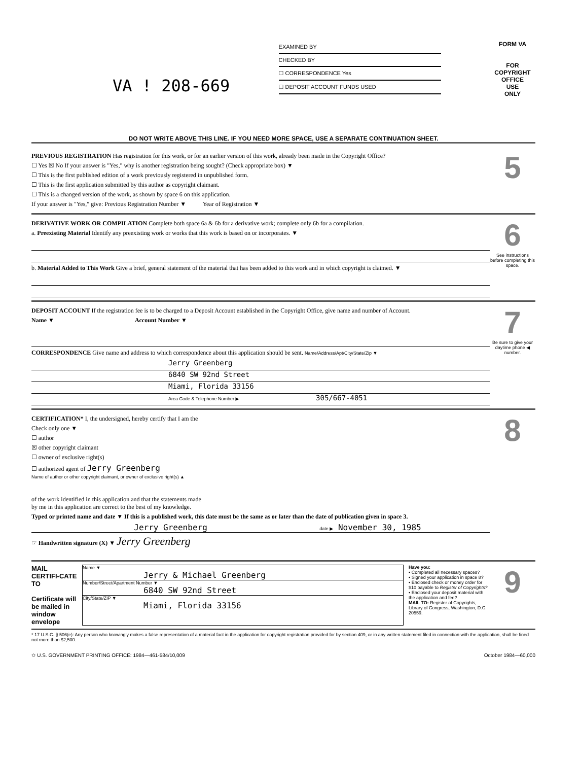VA ! 208-669
EXAMINED BY
CHECKED BY
☐ CORRESPONDENCE Yes
☐ DEPOSIT ACCOUNT FUNDS USED
FORM VA
FOR
COPYRIGHT
OFFICE
USE
ONLY
DO NOT WRITE ABOVE THIS LINE. IF YOU NEED MORE SPACE, USE A SEPARATE CONTINUATION SHEET.
PREVIOUS REGISTRATION Has registration for this work, or for an earlier version of this work, already been made in the Copyright Office?
☐ Yes ☒ No If your answer is "Yes," why is another registration being sought? (Check appropriate box) ▼
☐ This is the first published edition of a work previously registered in unpublished form.
☐ This is the first application submitted by this author as copyright claimant.
☐ This is a changed version of the work, as shown by space 6 on this application.
If your answer is "Yes," give: Previous Registration Number ▼ Year of Registration ▼
5
DERIVATIVE WORK OR COMPILATION Complete both space 6a & 6b for a derivative work; complete only 6b for a compilation.
a. Preexisting Material Identify any preexisting work or works that this work is based on or incorporates. ▼
b. Material Added to This Work Give a brief, general statement of the material that has been added to this work and in which copyright is claimed. ▼
6
See instructions before completing this space.
DEPOSIT ACCOUNT If the registration fee is to be charged to a Deposit Account established in the Copyright Office, give name and number of Account.
Name ▼ Account Number ▼
CORRESPONDENCE Give name and address to which correspondence about this application should be sent. Name/Address/Apt/City/State/Zip ▼
Jerry Greenberg
6840 SW 92nd Street
Miami, Florida 33156
Area Code & Telephone Number ▶ 305/667-4051
7
Be sure to give your daytime phone ◀ number.
CERTIFICATION* I, the undersigned, hereby certify that I am the
Check only one ▼
☐ author
☒ other copyright claimant
☐ owner of exclusive right(s)
☐ authorized agent of Jerry Greenberg
Name of author or other copyright claimant, or owner of exclusive right(s) ▲
of the work identified in this application and that the statements made
by me in this application are correct to the best of my knowledge.
Typed or printed name and date ▼ If this is a published work, this date must be the same as or later than the date of publication given in space 3.
Jerry Greenberg date ▶ November 30, 1985
☞ Handwritten signature (X) ▼ Jerry Greenberg
8
MAIL CERTIFI-CATE TO
Certificate will be mailed in window envelope
Name ▼
Jerry & Michael Greenberg
Number/Street/Apartment Number ▼
6840 SW 92nd Street
City/State/ZIP ▼
Miami, Florida 33156
Have you:
• Completed all necessary spaces?
• Signed your application in space 8?
• Enclosed check or money order for $10 payable to Register of Copyrights?
• Enclosed your deposit material with the application and fee?
MAIL TO: Register of Copyrights, Library of Congress, Washington, D.C. 20559.
9
* 17 U.S.C. § 506(e): Any person who knowingly makes a false representation of a material fact in the application for copyright registration provided for by section 409, or in any written statement filed in connection with the application, shall be fined not more than $2,500.
✩ U.S. GOVERNMENT PRINTING OFFICE: 1984—461-584/10,009 October 1984—60,000